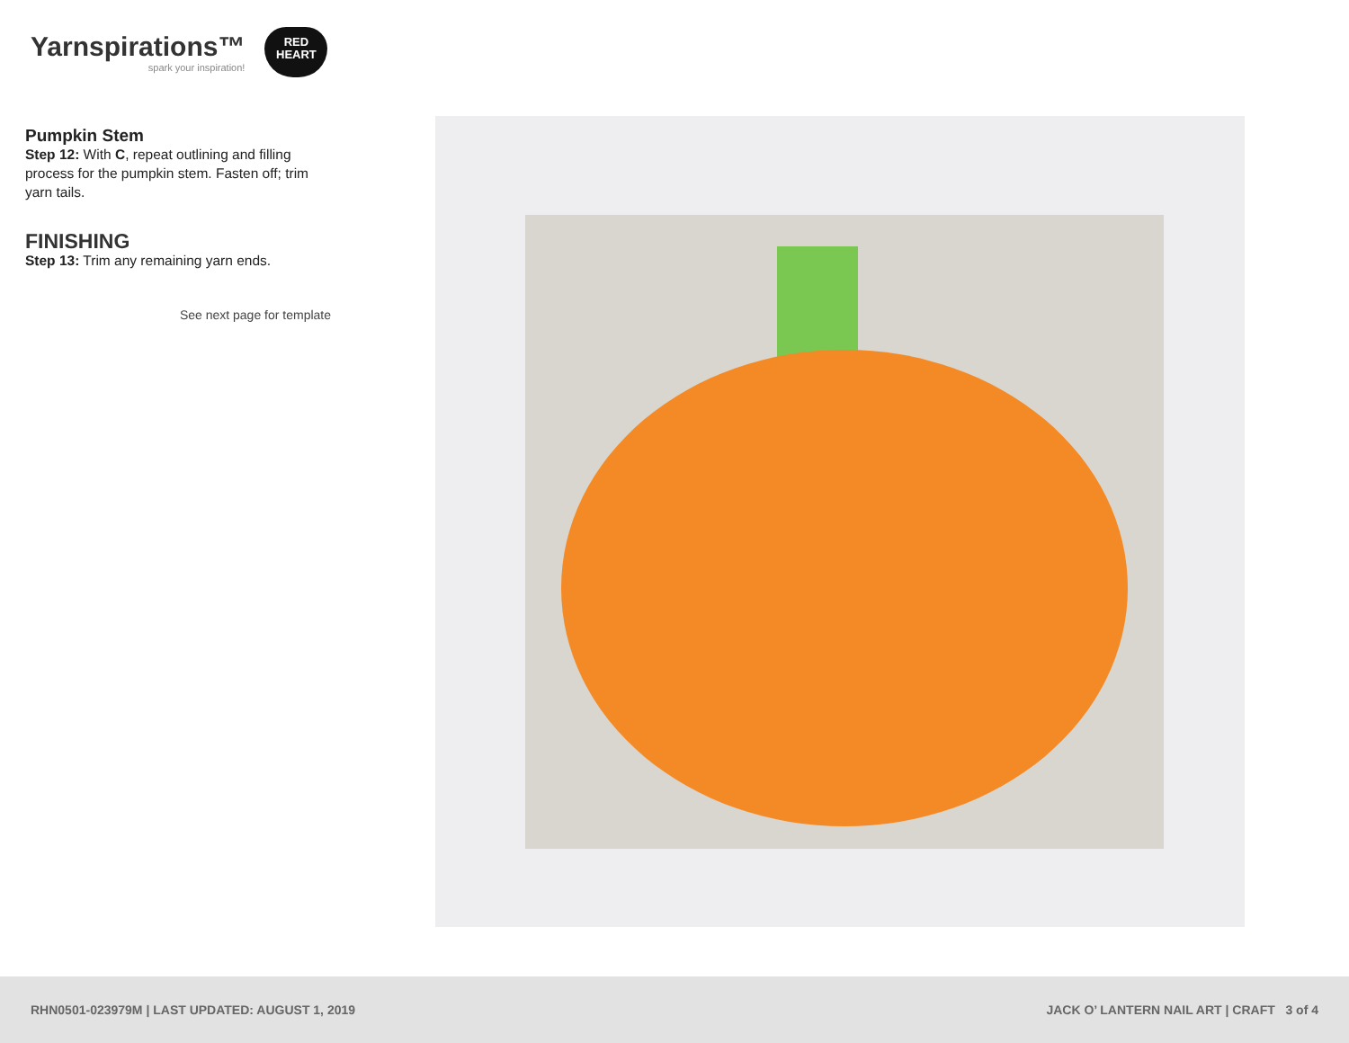Yarnspirations™
spark your inspiration!
RED
HEART
Pumpkin Stem
Step 12: With C, repeat outlining and filling process for the pumpkin stem. Fasten off; trim yarn tails.
FINISHING
Step 13: Trim any remaining yarn ends.
See next page for template
RHN0501-023979M | LAST UPDATED: AUGUST 1, 2019 JACK O’ LANTERN NAIL ART | CRAFT 3 of 4